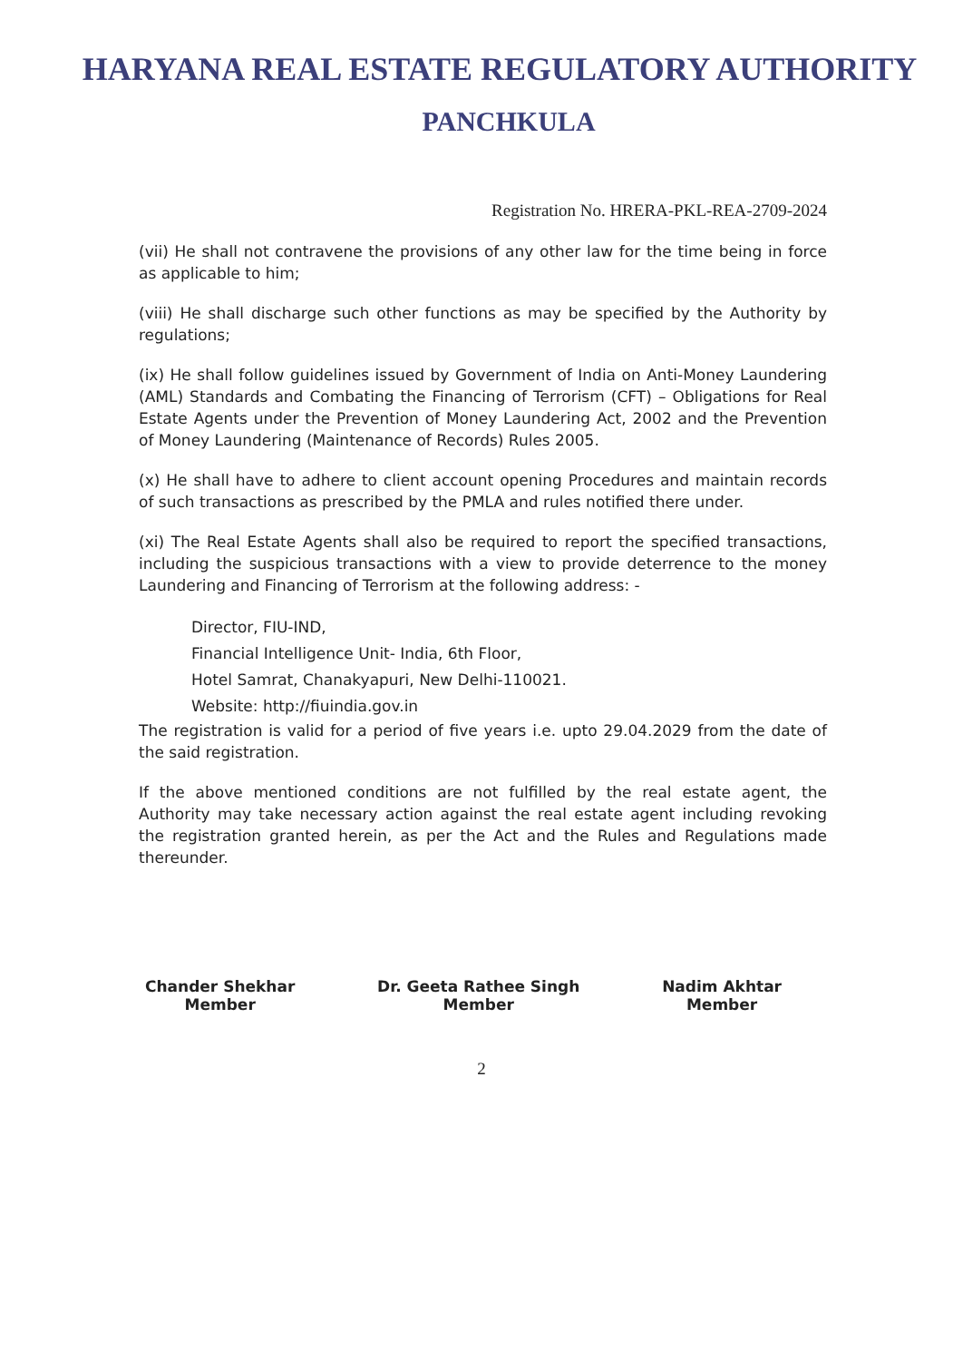HARYANA REAL ESTATE REGULATORY AUTHORITY
PANCHKULA
Registration No. HRERA-PKL-REA-2709-2024
(vii) He shall not contravene the provisions of any other law for the time being in force as applicable to him;
(viii) He shall discharge such other functions as may be specified by the Authority by regulations;
(ix) He shall follow guidelines issued by Government of India on Anti-Money Laundering (AML) Standards and Combating the Financing of Terrorism (CFT) – Obligations for Real Estate Agents under the Prevention of Money Laundering Act, 2002 and the Prevention of Money Laundering (Maintenance of Records) Rules 2005.
(x) He shall have to adhere to client account opening Procedures and maintain records of such transactions as prescribed by the PMLA and rules notified there under.
(xi) The Real Estate Agents shall also be required to report the specified transactions, including the suspicious transactions with a view to provide deterrence to the money Laundering and Financing of Terrorism at the following address: -
Director, FIU-IND,
Financial Intelligence Unit- India, 6th Floor,
Hotel Samrat, Chanakyapuri, New Delhi-110021.
Website: http://fiuindia.gov.in
The registration is valid for a period of five years i.e. upto 29.04.2029 from the date of the said registration.
If the above mentioned conditions are not fulfilled by the real estate agent, the Authority may take necessary action against the real estate agent including revoking the registration granted herein, as per the Act and the Rules and Regulations made thereunder.
Chander Shekhar
Member
Dr. Geeta Rathee Singh
Member
Nadim Akhtar
Member
2